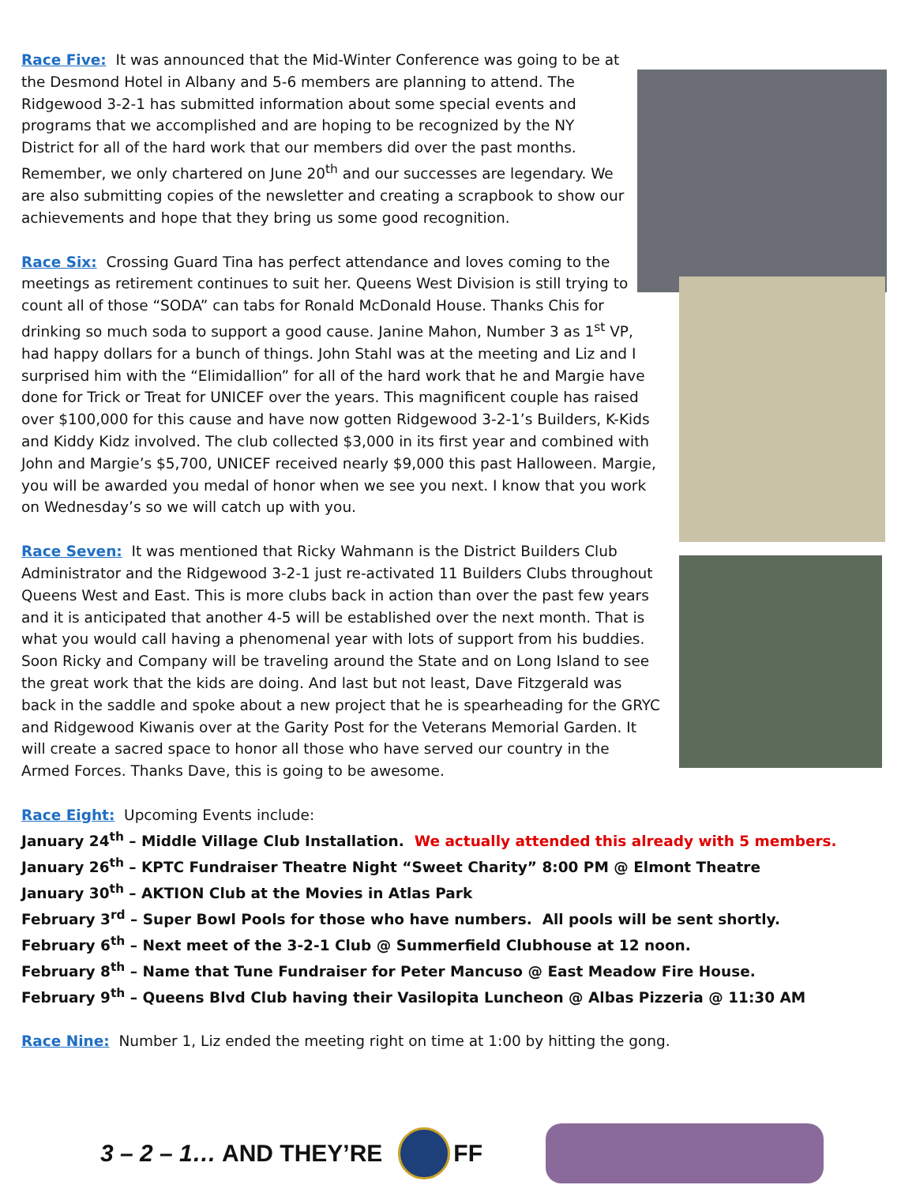Race Five: It was announced that the Mid-Winter Conference was going to be at the Desmond Hotel in Albany and 5-6 members are planning to attend. The Ridgewood 3-2-1 has submitted information about some special events and programs that we accomplished and are hoping to be recognized by the NY District for all of the hard work that our members did over the past months. Remember, we only chartered on June 20<sup>th</sup> and our successes are legendary. We are also submitting copies of the newsletter and creating a scrapbook to show our achievements and hope that they bring us some good recognition.
Race Six: Crossing Guard Tina has perfect attendance and loves coming to the meetings as retirement continues to suit her. Queens West Division is still trying to count all of those “SODA” can tabs for Ronald McDonald House. Thanks Chis for drinking so much soda to support a good cause. Janine Mahon, Number 3 as 1<sup>st</sup> VP, had happy dollars for a bunch of things. John Stahl was at the meeting and Liz and I surprised him with the “Elimidallion” for all of the hard work that he and Margie have done for Trick or Treat for UNICEF over the years. This magnificent couple has raised over $100,000 for this cause and have now gotten Ridgewood 3-2-1’s Builders, K-Kids and Kiddy Kidz involved. The club collected $3,000 in its first year and combined with John and Margie’s $5,700, UNICEF received nearly $9,000 this past Halloween. Margie, you will be awarded you medal of honor when we see you next. I know that you work on Wednesday’s so we will catch up with you.
Race Seven: It was mentioned that Ricky Wahmann is the District Builders Club Administrator and the Ridgewood 3-2-1 just re-activated 11 Builders Clubs throughout Queens West and East. This is more clubs back in action than over the past few years and it is anticipated that another 4-5 will be established over the next month. That is what you would call having a phenomenal year with lots of support from his buddies. Soon Ricky and Company will be traveling around the State and on Long Island to see the great work that the kids are doing. And last but not least, Dave Fitzgerald was back in the saddle and spoke about a new project that he is spearheading for the GRYC and Ridgewood Kiwanis over at the Garity Post for the Veterans Memorial Garden. It will create a sacred space to honor all those who have served our country in the Armed Forces. Thanks Dave, this is going to be awesome.
Race Eight: Upcoming Events include:
January 24<sup>th</sup> – Middle Village Club Installation. We actually attended this already with 5 members.
January 26<sup>th</sup> – KPTC Fundraiser Theatre Night “Sweet Charity” 8:00 PM @ Elmont Theatre
January 30<sup>th</sup> – AKTION Club at the Movies in Atlas Park
February 3<sup>rd</sup> – Super Bowl Pools for those who have numbers. All pools will be sent shortly.
February 6<sup>th</sup> – Next meet of the 3-2-1 Club @ Summerfield Clubhouse at 12 noon.
February 8<sup>th</sup> – Name that Tune Fundraiser for Peter Mancuso @ East Meadow Fire House.
February 9<sup>th</sup> – Queens Blvd Club having their Vasilopita Luncheon @ Albas Pizzeria @ 11:30 AM
Race Nine: Number 1, Liz ended the meeting right on time at 1:00 by hitting the gong.
3 – 2 – 1… AND THEY’RE FF